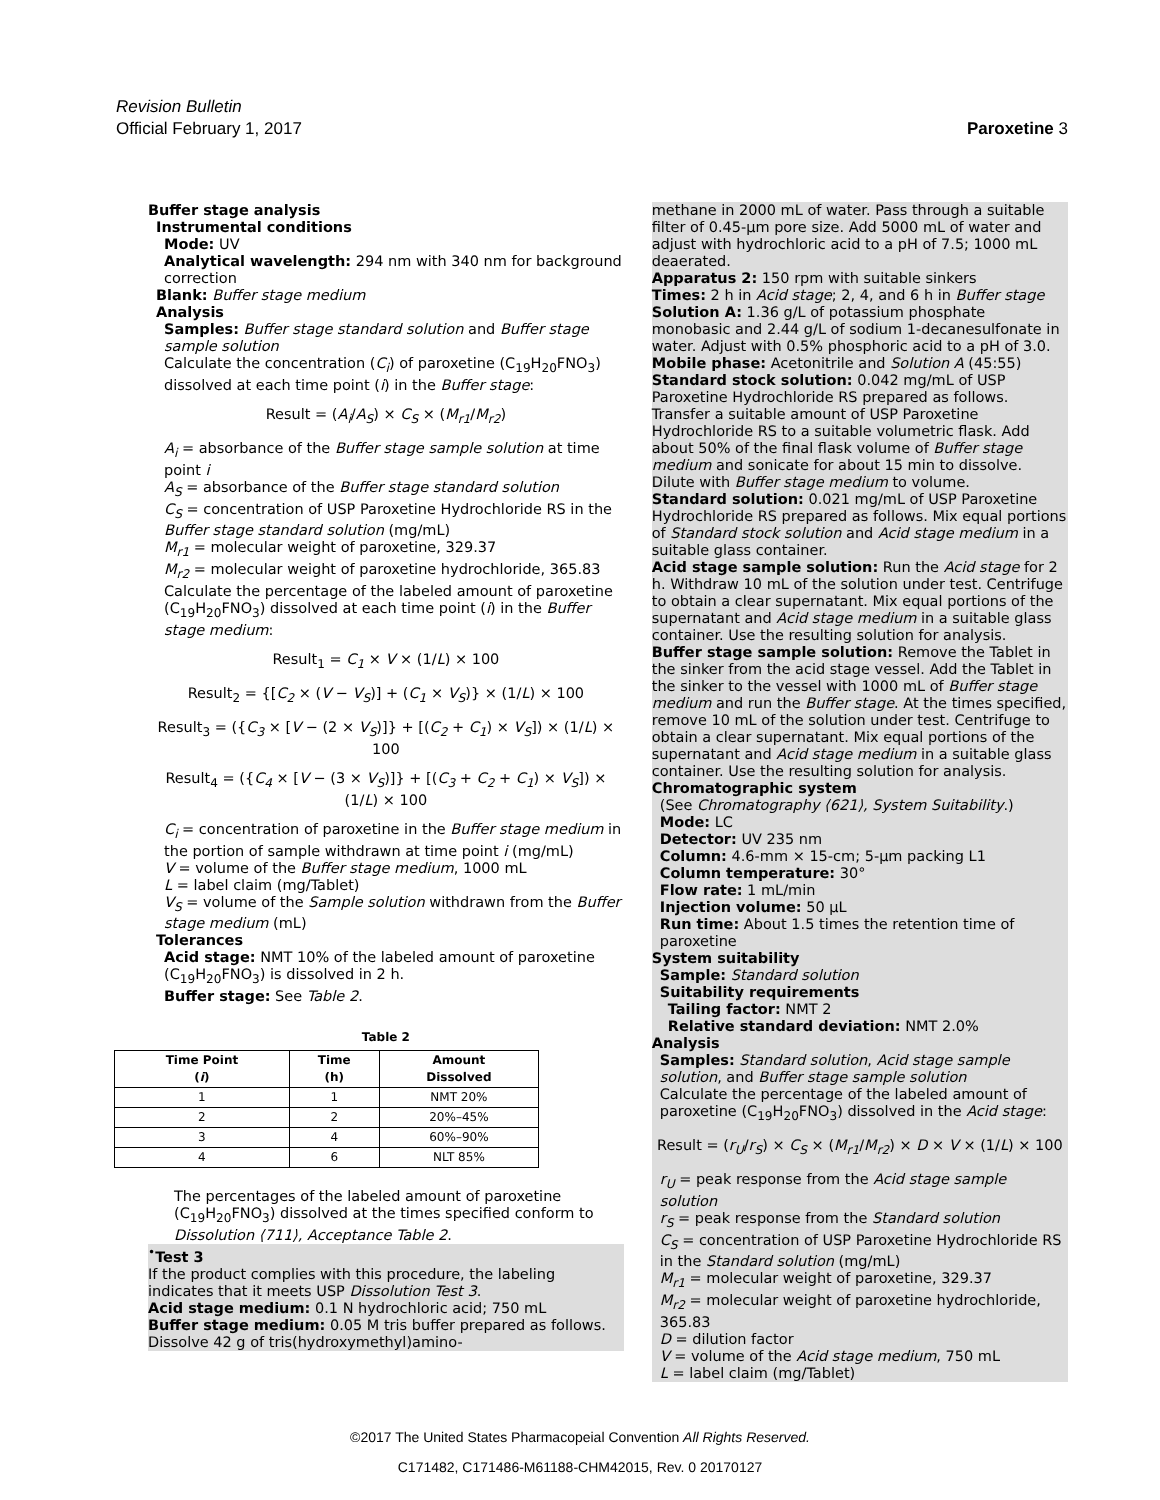Revision Bulletin
Official February 1, 2017
Paroxetine 3
Buffer stage analysis
Instrumental conditions
Mode: UV
Analytical wavelength: 294 nm with 340 nm for background correction
Blank: Buffer stage medium
Analysis
Samples: Buffer stage standard solution and Buffer stage sample solution
Calculate the concentration (C<sub>i</sub>) of paroxetine (C<sub>19</sub>H<sub>20</sub>FNO<sub>3</sub>) dissolved at each time point (i) in the Buffer stage:
Result = (A<sub>i</sub>/A<sub>S</sub>) × C<sub>S</sub> × (M<sub>r1</sub>/M<sub>r2</sub>)
A<sub>i</sub> = absorbance of the Buffer stage sample solution at time point i
A<sub>S</sub> = absorbance of the Buffer stage standard solution
C<sub>S</sub> = concentration of USP Paroxetine Hydrochloride RS in the Buffer stage standard solution (mg/mL)
M<sub>r1</sub> = molecular weight of paroxetine, 329.37
M<sub>r2</sub> = molecular weight of paroxetine hydrochloride, 365.83
Calculate the percentage of the labeled amount of paroxetine (C<sub>19</sub>H<sub>20</sub>FNO<sub>3</sub>) dissolved at each time point (i) in the Buffer stage medium:
Result<sub>1</sub> = C<sub>1</sub> × V × (1/L) × 100
Result<sub>2</sub> = {[C<sub>2</sub> × (V − V<sub>S</sub>)] + (C<sub>1</sub> × V<sub>S</sub>)} × (1/L) × 100
Result<sub>3</sub> = ({C<sub>3</sub> × [V − (2 × V<sub>S</sub>)]} + [(C<sub>2</sub> + C<sub>1</sub>) × V<sub>S</sub>]) × (1/L) × 100
Result<sub>4</sub> = ({C<sub>4</sub> × [V − (3 × V<sub>S</sub>)]} + [(C<sub>3</sub> + C<sub>2</sub> + C<sub>1</sub>) × V<sub>S</sub>]) × (1/L) × 100
C<sub>i</sub> = concentration of paroxetine in the Buffer stage medium in the portion of sample withdrawn at time point i (mg/mL)
V = volume of the Buffer stage medium, 1000 mL
L = label claim (mg/Tablet)
V<sub>S</sub> = volume of the Sample solution withdrawn from the Buffer stage medium (mL)
Tolerances
Acid stage: NMT 10% of the labeled amount of paroxetine (C<sub>19</sub>H<sub>20</sub>FNO<sub>3</sub>) is dissolved in 2 h.
Buffer stage: See Table 2.
Table 2
| Time Point ( i ) | Time (h) | Amount Dissolved |
| --- | --- | --- |
| 1 | 1 | NMT 20% |
| 2 | 2 | 20%–45% |
| 3 | 4 | 60%–90% |
| 4 | 6 | NLT 85% |
The percentages of the labeled amount of paroxetine (C<sub>19</sub>H<sub>20</sub>FNO<sub>3</sub>) dissolved at the times specified conform to Dissolution ⟨711⟩, Acceptance Table 2.
<sup>•</sup>Test 3
If the product complies with this procedure, the labeling indicates that it meets USP Dissolution Test 3.
Acid stage medium: 0.1 N hydrochloric acid; 750 mL
Buffer stage medium: 0.05 M tris buffer prepared as follows. Dissolve 42 g of tris(hydroxymethyl)amino-
methane in 2000 mL of water. Pass through a suitable filter of 0.45-µm pore size. Add 5000 mL of water and adjust with hydrochloric acid to a pH of 7.5; 1000 mL deaerated.
Apparatus 2: 150 rpm with suitable sinkers
Times: 2 h in Acid stage; 2, 4, and 6 h in Buffer stage
Solution A: 1.36 g/L of potassium phosphate monobasic and 2.44 g/L of sodium 1-decanesulfonate in water. Adjust with 0.5% phosphoric acid to a pH of 3.0.
Mobile phase: Acetonitrile and Solution A (45:55)
Standard stock solution: 0.042 mg/mL of USP Paroxetine Hydrochloride RS prepared as follows. Transfer a suitable amount of USP Paroxetine Hydrochloride RS to a suitable volumetric flask. Add about 50% of the final flask volume of Buffer stage medium and sonicate for about 15 min to dissolve. Dilute with Buffer stage medium to volume.
Standard solution: 0.021 mg/mL of USP Paroxetine Hydrochloride RS prepared as follows. Mix equal portions of Standard stock solution and Acid stage medium in a suitable glass container.
Acid stage sample solution: Run the Acid stage for 2 h. Withdraw 10 mL of the solution under test. Centrifuge to obtain a clear supernatant. Mix equal portions of the supernatant and Acid stage medium in a suitable glass container. Use the resulting solution for analysis.
Buffer stage sample solution: Remove the Tablet in the sinker from the acid stage vessel. Add the Tablet in the sinker to the vessel with 1000 mL of Buffer stage medium and run the Buffer stage. At the times specified, remove 10 mL of the solution under test. Centrifuge to obtain a clear supernatant. Mix equal portions of the supernatant and Acid stage medium in a suitable glass container. Use the resulting solution for analysis.
Chromatographic system
(See Chromatography ⟨621⟩, System Suitability.)
Mode: LC
Detector: UV 235 nm
Column: 4.6-mm × 15-cm; 5-µm packing L1
Column temperature: 30°
Flow rate: 1 mL/min
Injection volume: 50 µL
Run time: About 1.5 times the retention time of paroxetine
System suitability
Sample: Standard solution
Suitability requirements
Tailing factor: NMT 2
Relative standard deviation: NMT 2.0%
Analysis
Samples: Standard solution, Acid stage sample solution, and Buffer stage sample solution
Calculate the percentage of the labeled amount of paroxetine (C<sub>19</sub>H<sub>20</sub>FNO<sub>3</sub>) dissolved in the Acid stage:
Result = (r<sub>U</sub>/r<sub>S</sub>) × C<sub>S</sub> × (M<sub>r1</sub>/M<sub>r2</sub>) × D × V × (1/L) × 100
r<sub>U</sub> = peak response from the Acid stage sample solution
r<sub>S</sub> = peak response from the Standard solution
C<sub>S</sub> = concentration of USP Paroxetine Hydrochloride RS in the Standard solution (mg/mL)
M<sub>r1</sub> = molecular weight of paroxetine, 329.37
M<sub>r2</sub> = molecular weight of paroxetine hydrochloride, 365.83
D = dilution factor
V = volume of the Acid stage medium, 750 mL
L = label claim (mg/Tablet)
©2017 The United States Pharmacopeial Convention All Rights Reserved.
C171482, C171486-M61188-CHM42015, Rev. 0 20170127